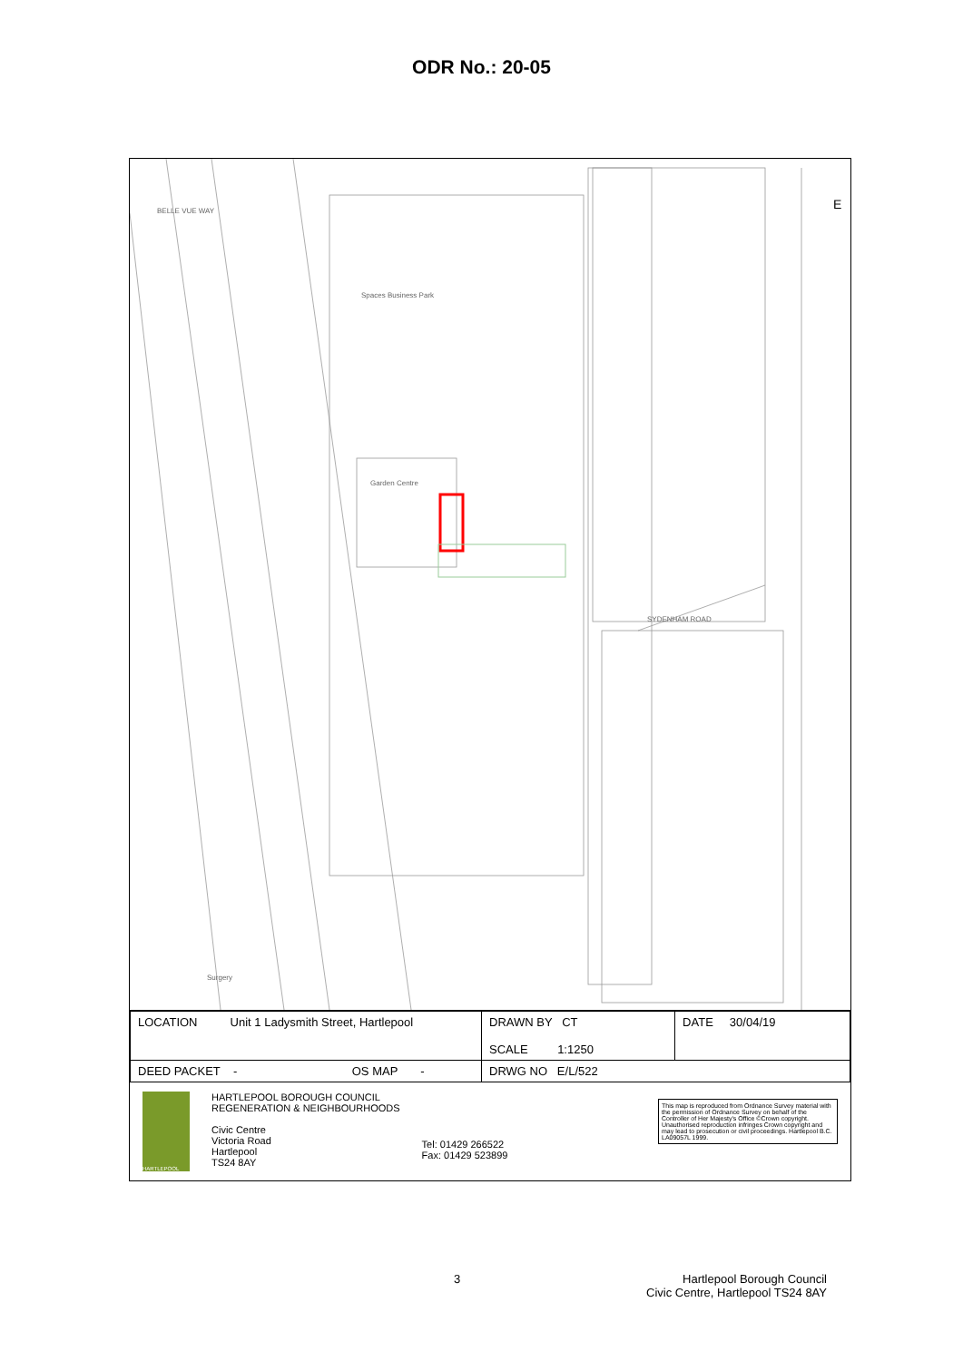ODR No.: 20-05
Spaces Business Park
Garden Centre
SYDENHAM ROAD
BELLE VUE WAY
Surgery
E
| LOCATION Unit 1 Ladysmith Street, Hartlepool | DRAWN BY CT SCALE 1:1250 | DATE 30/04/19 |
| DEED PACKET - OS MAP - | DRWG NO E/L/522 | |
HARTLEPOOL
HARTLEPOOL BOROUGH COUNCIL
REGENERATION & NEIGHBOURHOODS
Civic Centre
Victoria Road
Hartlepool
TS24 8AY
Tel: 01429 266522
Fax: 01429 523899
This map is reproduced from Ordnance Survey material with the permission of Ordnance Survey on behalf of the Controller of Her Majesty's Office ©Crown copyright. Unauthorised reproduction infringes Crown copyright and may lead to prosecution or civil proceedings. Hartlepool B.C. LA09057L 1999.
3 Hartlepool Borough Council
Civic Centre, Hartlepool TS24 8AY